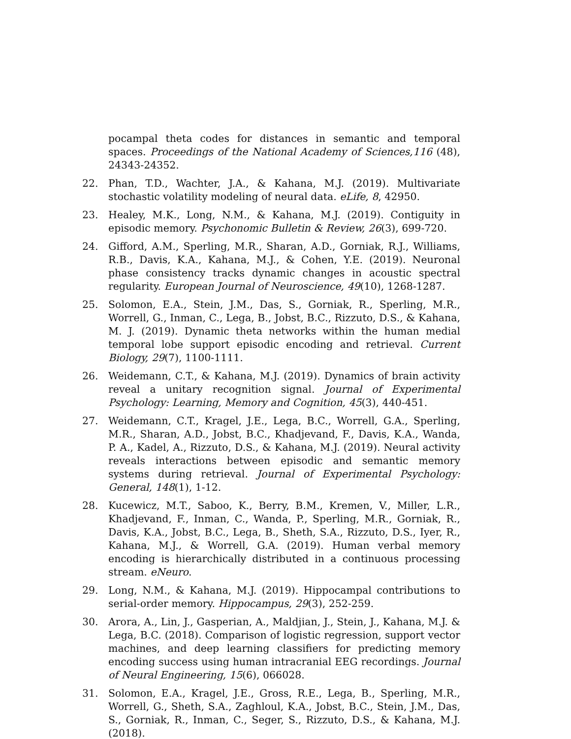pocampal theta codes for distances in semantic and temporal spaces. Proceedings of the National Academy of Sciences,116 (48), 24343-24352.
22. Phan, T.D., Wachter, J.A., & Kahana, M.J. (2019). Multivariate stochastic volatility modeling of neural data. eLife, 8, 42950.
23. Healey, M.K., Long, N.M., & Kahana, M.J. (2019). Contiguity in episodic memory. Psychonomic Bulletin & Review, 26(3), 699-720.
24. Gifford, A.M., Sperling, M.R., Sharan, A.D., Gorniak, R.J., Williams, R.B., Davis, K.A., Kahana, M.J., & Cohen, Y.E. (2019). Neuronal phase consistency tracks dynamic changes in acoustic spectral regularity. European Journal of Neuroscience, 49(10), 1268-1287.
25. Solomon, E.A., Stein, J.M., Das, S., Gorniak, R., Sperling, M.R., Worrell, G., Inman, C., Lega, B., Jobst, B.C., Rizzuto, D.S., & Kahana, M. J. (2019). Dynamic theta networks within the human medial temporal lobe support episodic encoding and retrieval. Current Biology, 29(7), 1100-1111.
26. Weidemann, C.T., & Kahana, M.J. (2019). Dynamics of brain activity reveal a unitary recognition signal. Journal of Experimental Psychology: Learning, Memory and Cognition, 45(3), 440-451.
27. Weidemann, C.T., Kragel, J.E., Lega, B.C., Worrell, G.A., Sperling, M.R., Sharan, A.D., Jobst, B.C., Khadjevand, F., Davis, K.A., Wanda, P. A., Kadel, A., Rizzuto, D.S., & Kahana, M.J. (2019). Neural activity reveals interactions between episodic and semantic memory systems during retrieval. Journal of Experimental Psychology: General, 148(1), 1-12.
28. Kucewicz, M.T., Saboo, K., Berry, B.M., Kremen, V., Miller, L.R., Khadjevand, F., Inman, C., Wanda, P., Sperling, M.R., Gorniak, R., Davis, K.A., Jobst, B.C., Lega, B., Sheth, S.A., Rizzuto, D.S., Iyer, R., Kahana, M.J., & Worrell, G.A. (2019). Human verbal memory encoding is hierarchically distributed in a continuous processing stream. eNeuro.
29. Long, N.M., & Kahana, M.J. (2019). Hippocampal contributions to serial-order memory. Hippocampus, 29(3), 252-259.
30. Arora, A., Lin, J., Gasperian, A., Maldjian, J., Stein, J., Kahana, M.J. & Lega, B.C. (2018). Comparison of logistic regression, support vector machines, and deep learning classifiers for predicting memory encoding success using human intracranial EEG recordings. Journal of Neural Engineering, 15(6), 066028.
31. Solomon, E.A., Kragel, J.E., Gross, R.E., Lega, B., Sperling, M.R., Worrell, G., Sheth, S.A., Zaghloul, K.A., Jobst, B.C., Stein, J.M., Das, S., Gorniak, R., Inman, C., Seger, S., Rizzuto, D.S., & Kahana, M.J. (2018).